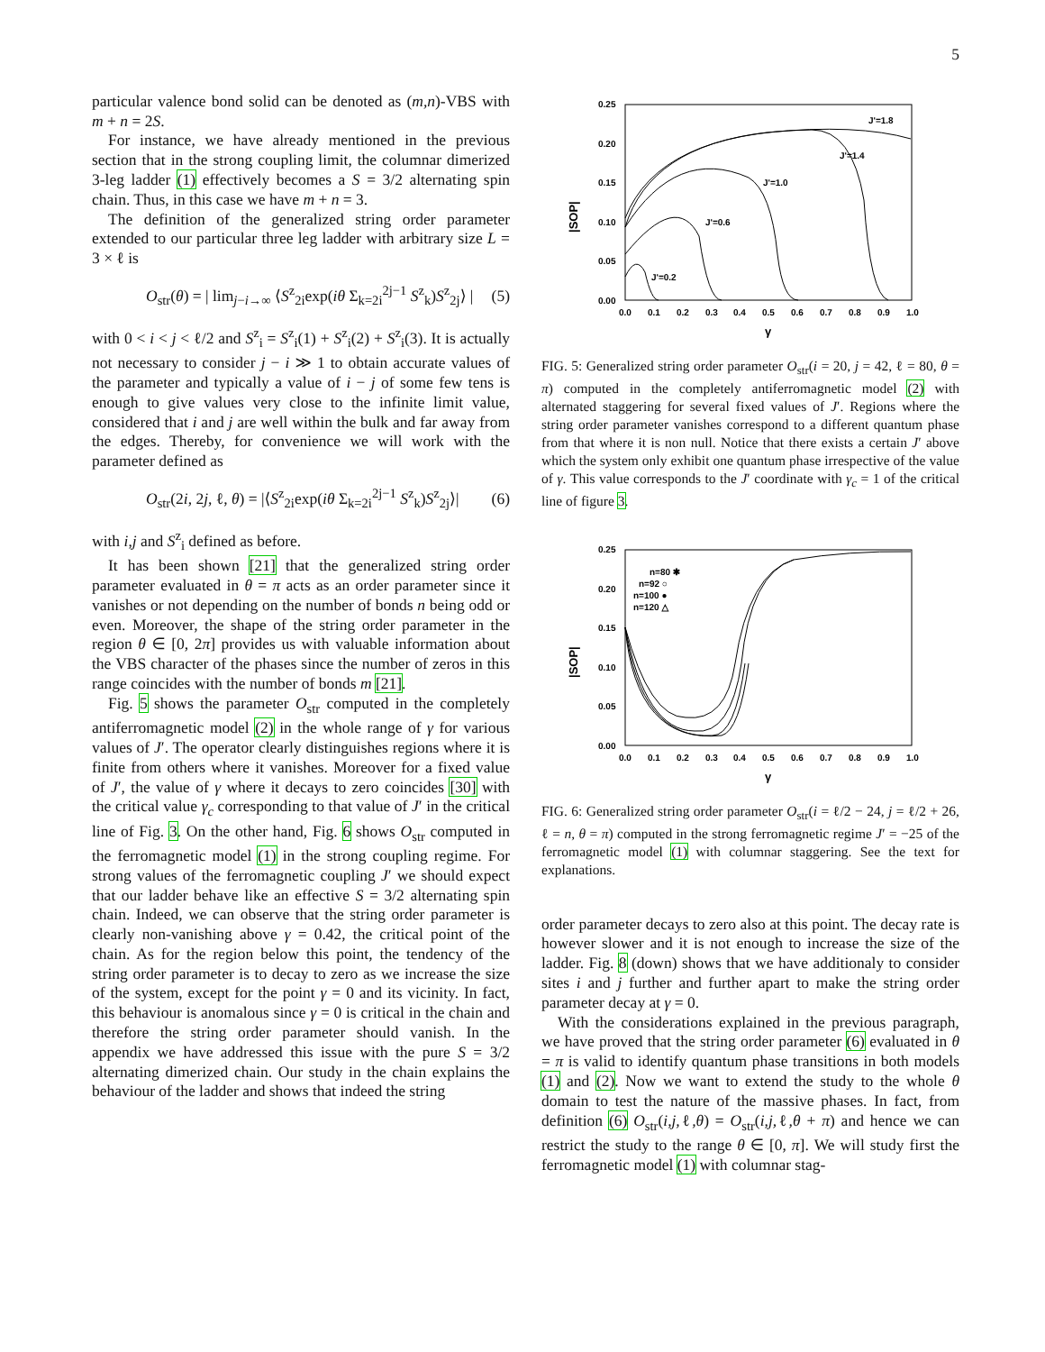5
particular valence bond solid can be denoted as (m,n)-VBS with m + n = 2S.
For instance, we have already mentioned in the previous section that in the strong coupling limit, the columnar dimerized 3-leg ladder (1) effectively becomes a S = 3/2 alternating spin chain. Thus, in this case we have m + n = 3.
The definition of the generalized string order parameter extended to our particular three leg ladder with arbitrary size L = 3 × ℓ is
O<sub>str</sub>(θ) = | lim<sub>j−i→∞</sub> ⟨S<sup>z</sup><sub>2i</sub>exp(iθ Σ<sub>k=2i</sub><sup>2j−1</sup> S<sup>z</sup><sub>k</sub>)S<sup>z</sup><sub>2j</sub>⟩ | (5)
with 0 < i < j < ℓ/2 and S<sup>z</sup><sub>i</sub> = S<sup>z</sup><sub>i</sub>(1) + S<sup>z</sup><sub>i</sub>(2) + S<sup>z</sup><sub>i</sub>(3). It is actually not necessary to consider j − i ≫ 1 to obtain accurate values of the parameter and typically a value of i − j of some few tens is enough to give values very close to the infinite limit value, considered that i and j are well within the bulk and far away from the edges. Thereby, for convenience we will work with the parameter defined as
O<sub>str</sub>(2i, 2j, ℓ, θ) = |⟨S<sup>z</sup><sub>2i</sub>exp(iθ Σ<sub>k=2i</sub><sup>2j−1</sup> S<sup>z</sup><sub>k</sub>)S<sup>z</sup><sub>2j</sub>⟩| (6)
with i,j and S<sup>z</sup><sub>i</sub> defined as before.
It has been shown [21] that the generalized string order parameter evaluated in θ = π acts as an order parameter since it vanishes or not depending on the number of bonds n being odd or even. Moreover, the shape of the string order parameter in the region θ ∈ [0, 2π] provides us with valuable information about the VBS character of the phases since the number of zeros in this range coincides with the number of bonds m [21].
Fig. 5 shows the parameter O<sub>str</sub> computed in the completely antiferromagnetic model (2) in the whole range of γ for various values of J′. The operator clearly distinguishes regions where it is finite from others where it vanishes. Moreover for a fixed value of J′, the value of γ where it decays to zero coincides [30] with the critical value γ<sub>c</sub> corresponding to that value of J′ in the critical line of Fig. 3. On the other hand, Fig. 6 shows O<sub>str</sub> computed in the ferromagnetic model (1) in the strong coupling regime. For strong values of the ferromagnetic coupling J′ we should expect that our ladder behave like an effective S = 3/2 alternating spin chain. Indeed, we can observe that the string order parameter is clearly non-vanishing above γ = 0.42, the critical point of the chain. As for the region below this point, the tendency of the string order parameter is to decay to zero as we increase the size of the system, except for the point γ = 0 and its vicinity. In fact, this behaviour is anomalous since γ = 0 is critical in the chain and therefore the string order parameter should vanish. In the appendix we have addressed this issue with the pure S = 3/2 alternating dimerized chain. Our study in the chain explains the behaviour of the ladder and shows that indeed the string
|SOP|
0.25
0.20
0.15
0.10
0.05
0.00
0.0
0.1
0.2
0.3
0.4
0.5
0.6
0.7
0.8
0.9
1.0
J'=1.8
J'=1.4
J'=1.0
J'=0.6
J'=0.2
γ
FIG. 5: Generalized string order parameter O<sub>str</sub>(i = 20, j = 42, ℓ = 80, θ = π) computed in the completely antiferromagnetic model (2) with alternated staggering for several fixed values of J′. Regions where the string order parameter vanishes correspond to a different quantum phase from that where it is non null. Notice that there exists a certain J′ above which the system only exhibit one quantum phase irrespective of the value of γ. This value corresponds to the J′ coordinate with γ<sub>c</sub> = 1 of the critical line of figure 3.
|SOP|
0.25
0.20
0.15
0.10
0.05
0.00
0.0
0.1
0.2
0.3
0.4
0.5
0.6
0.7
0.8
0.9
1.0
n=80 ✱
n=92 ○
n=100 ●
n=120 △
γ
FIG. 6: Generalized string order parameter O<sub>str</sub>(i = ℓ/2 − 24, j = ℓ/2 + 26, ℓ = n, θ = π) computed in the strong ferromagnetic regime J′ = −25 of the ferromagnetic model (1) with columnar staggering. See the text for explanations.
order parameter decays to zero also at this point. The decay rate is however slower and it is not enough to increase the size of the ladder. Fig. 8 (down) shows that we have additionaly to consider sites i and j further and further apart to make the string order parameter decay at γ = 0.
With the considerations explained in the previous paragraph, we have proved that the string order parameter (6) evaluated in θ = π is valid to identify quantum phase transitions in both models (1) and (2). Now we want to extend the study to the whole θ domain to test the nature of the massive phases. In fact, from definition (6) O<sub>str</sub>(i,j, ℓ,θ) = O<sub>str</sub>(i,j, ℓ,θ + π) and hence we can restrict the study to the range θ ∈ [0, π]. We will study first the ferromagnetic model (1) with columnar stag-